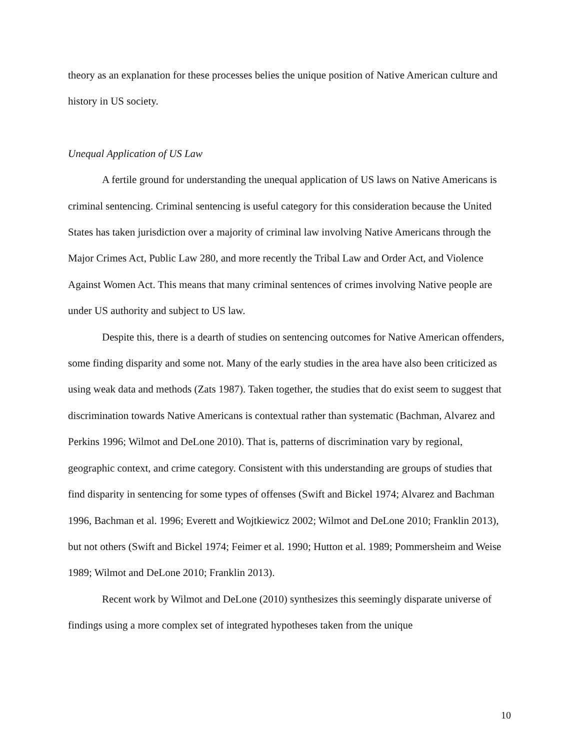theory as an explanation for these processes belies the unique position of Native American culture and history in US society.
Unequal Application of US Law
A fertile ground for understanding the unequal application of US laws on Native Americans is criminal sentencing. Criminal sentencing is useful category for this consideration because the United States has taken jurisdiction over a majority of criminal law involving Native Americans through the Major Crimes Act, Public Law 280, and more recently the Tribal Law and Order Act, and Violence Against Women Act. This means that many criminal sentences of crimes involving Native people are under US authority and subject to US law.
Despite this, there is a dearth of studies on sentencing outcomes for Native American offenders, some finding disparity and some not. Many of the early studies in the area have also been criticized as using weak data and methods (Zats 1987). Taken together, the studies that do exist seem to suggest that discrimination towards Native Americans is contextual rather than systematic (Bachman, Alvarez and Perkins 1996; Wilmot and DeLone 2010). That is, patterns of discrimination vary by regional, geographic context, and crime category. Consistent with this understanding are groups of studies that find disparity in sentencing for some types of offenses (Swift and Bickel 1974; Alvarez and Bachman 1996, Bachman et al. 1996; Everett and Wojtkiewicz 2002; Wilmot and DeLone 2010; Franklin 2013), but not others (Swift and Bickel 1974; Feimer et al. 1990; Hutton et al. 1989; Pommersheim and Weise 1989; Wilmot and DeLone 2010; Franklin 2013).
Recent work by Wilmot and DeLone (2010) synthesizes this seemingly disparate universe of findings using a more complex set of integrated hypotheses taken from the unique
10